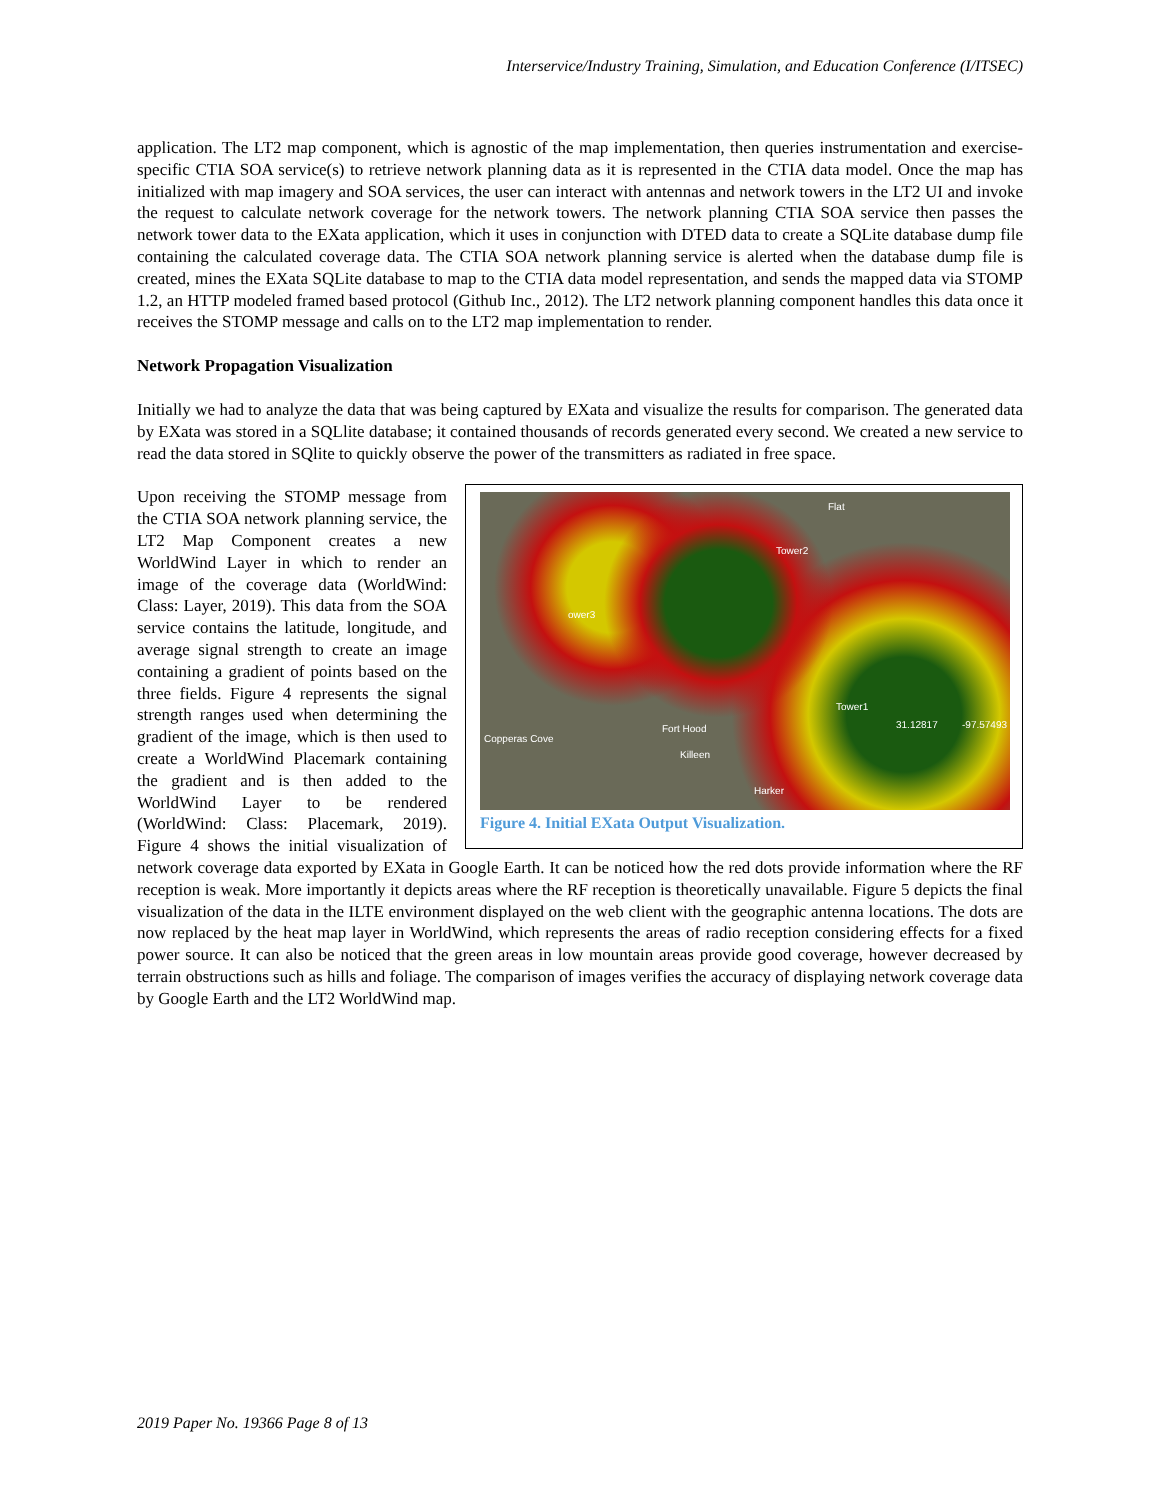Interservice/Industry Training, Simulation, and Education Conference (I/ITSEC)
application. The LT2 map component, which is agnostic of the map implementation, then queries instrumentation and exercise-specific CTIA SOA service(s) to retrieve network planning data as it is represented in the CTIA data model. Once the map has initialized with map imagery and SOA services, the user can interact with antennas and network towers in the LT2 UI and invoke the request to calculate network coverage for the network towers. The network planning CTIA SOA service then passes the network tower data to the EXata application, which it uses in conjunction with DTED data to create a SQLite database dump file containing the calculated coverage data. The CTIA SOA network planning service is alerted when the database dump file is created, mines the EXata SQLite database to map to the CTIA data model representation, and sends the mapped data via STOMP 1.2, an HTTP modeled framed based protocol (Github Inc., 2012). The LT2 network planning component handles this data once it receives the STOMP message and calls on to the LT2 map implementation to render.
Network Propagation Visualization
Initially we had to analyze the data that was being captured by EXata and visualize the results for comparison. The generated data by EXata was stored in a SQLlite database; it contained thousands of records generated every second. We created a new service to read the data stored in SQlite to quickly observe the power of the transmitters as radiated in free space.
Flat
Tower2
ower3
Tower1
31.12817 -97.57493
Copperas Cove
Fort Hood
Killeen
Harker
Figure 4. Initial EXata Output Visualization.
Upon receiving the STOMP message from the CTIA SOA network planning service, the LT2 Map Component creates a new WorldWind Layer in which to render an image of the coverage data (WorldWind: Class: Layer, 2019). This data from the SOA service contains the latitude, longitude, and average signal strength to create an image containing a gradient of points based on the three fields. Figure 4 represents the signal strength ranges used when determining the gradient of the image, which is then used to create a WorldWind Placemark containing the gradient and is then added to the WorldWind Layer to be rendered (WorldWind: Class: Placemark, 2019). Figure 4 shows the initial visualization of network coverage data exported by EXata in Google Earth. It can be noticed how the red dots provide information where the RF reception is weak. More importantly it depicts areas where the RF reception is theoretically unavailable. Figure 5 depicts the final visualization of the data in the ILTE environment displayed on the web client with the geographic antenna locations. The dots are now replaced by the heat map layer in WorldWind, which represents the areas of radio reception considering effects for a fixed power source. It can also be noticed that the green areas in low mountain areas provide good coverage, however decreased by terrain obstructions such as hills and foliage. The comparison of images verifies the accuracy of displaying network coverage data by Google Earth and the LT2 WorldWind map.
2019 Paper No. 19366 Page 8 of 13